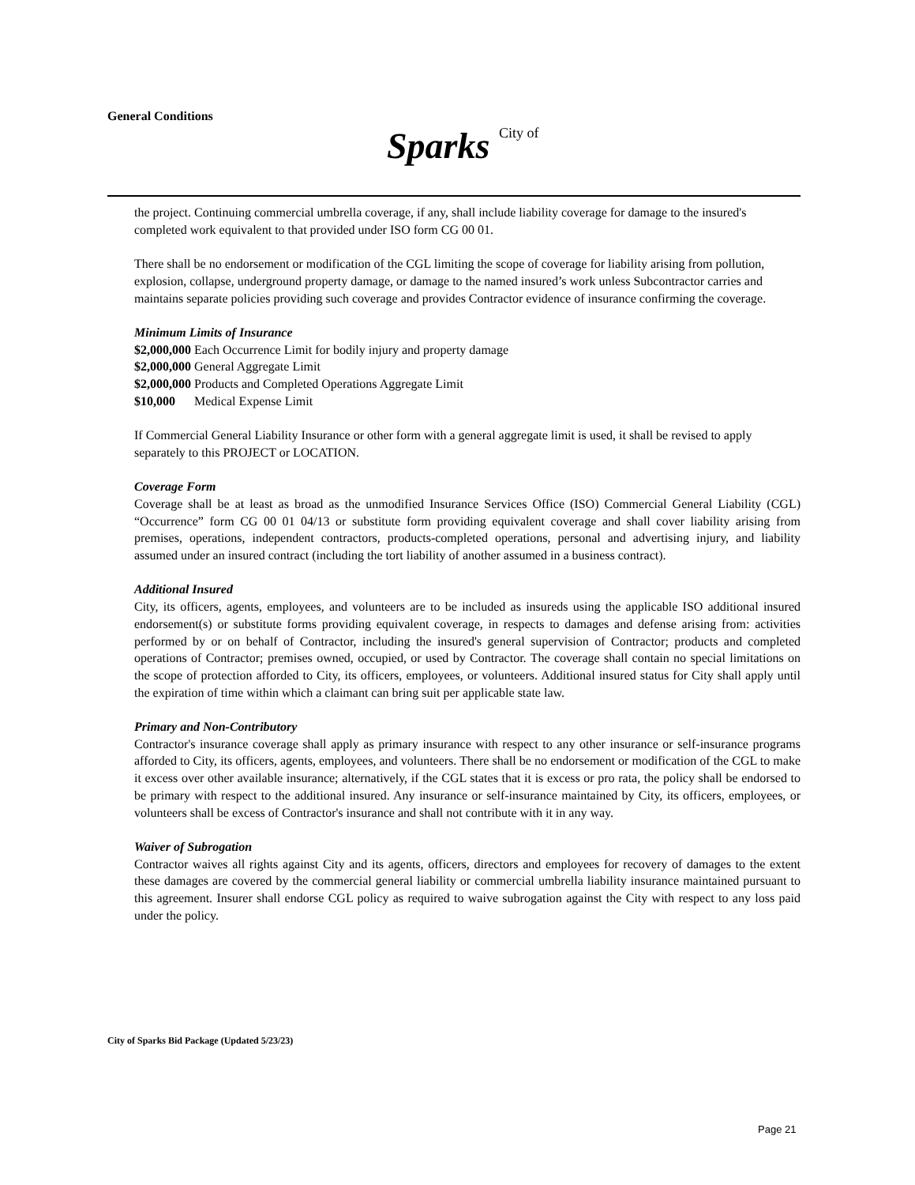General Conditions
Sparks City of
the project. Continuing commercial umbrella coverage, if any, shall include liability coverage for damage to the insured's completed work equivalent to that provided under ISO form CG 00 01.
There shall be no endorsement or modification of the CGL limiting the scope of coverage for liability arising from pollution, explosion, collapse, underground property damage, or damage to the named insured’s work unless Subcontractor carries and maintains separate policies providing such coverage and provides Contractor evidence of insurance confirming the coverage.
Minimum Limits of Insurance
$2,000,000 Each Occurrence Limit for bodily injury and property damage
$2,000,000 General Aggregate Limit
$2,000,000 Products and Completed Operations Aggregate Limit
$10,000 Medical Expense Limit
If Commercial General Liability Insurance or other form with a general aggregate limit is used, it shall be revised to apply separately to this PROJECT or LOCATION.
Coverage Form
Coverage shall be at least as broad as the unmodified Insurance Services Office (ISO) Commercial General Liability (CGL) “Occurrence” form CG 00 01 04/13 or substitute form providing equivalent coverage and shall cover liability arising from premises, operations, independent contractors, products-completed operations, personal and advertising injury, and liability assumed under an insured contract (including the tort liability of another assumed in a business contract).
Additional Insured
City, its officers, agents, employees, and volunteers are to be included as insureds using the applicable ISO additional insured endorsement(s) or substitute forms providing equivalent coverage, in respects to damages and defense arising from: activities performed by or on behalf of Contractor, including the insured's general supervision of Contractor; products and completed operations of Contractor; premises owned, occupied, or used by Contractor. The coverage shall contain no special limitations on the scope of protection afforded to City, its officers, employees, or volunteers. Additional insured status for City shall apply until the expiration of time within which a claimant can bring suit per applicable state law.
Primary and Non-Contributory
Contractor's insurance coverage shall apply as primary insurance with respect to any other insurance or self-insurance programs afforded to City, its officers, agents, employees, and volunteers. There shall be no endorsement or modification of the CGL to make it excess over other available insurance; alternatively, if the CGL states that it is excess or pro rata, the policy shall be endorsed to be primary with respect to the additional insured. Any insurance or self-insurance maintained by City, its officers, employees, or volunteers shall be excess of Contractor's insurance and shall not contribute with it in any way.
Waiver of Subrogation
Contractor waives all rights against City and its agents, officers, directors and employees for recovery of damages to the extent these damages are covered by the commercial general liability or commercial umbrella liability insurance maintained pursuant to this agreement. Insurer shall endorse CGL policy as required to waive subrogation against the City with respect to any loss paid under the policy.
City of Sparks Bid Package (Updated 5/23/23)
Page 21